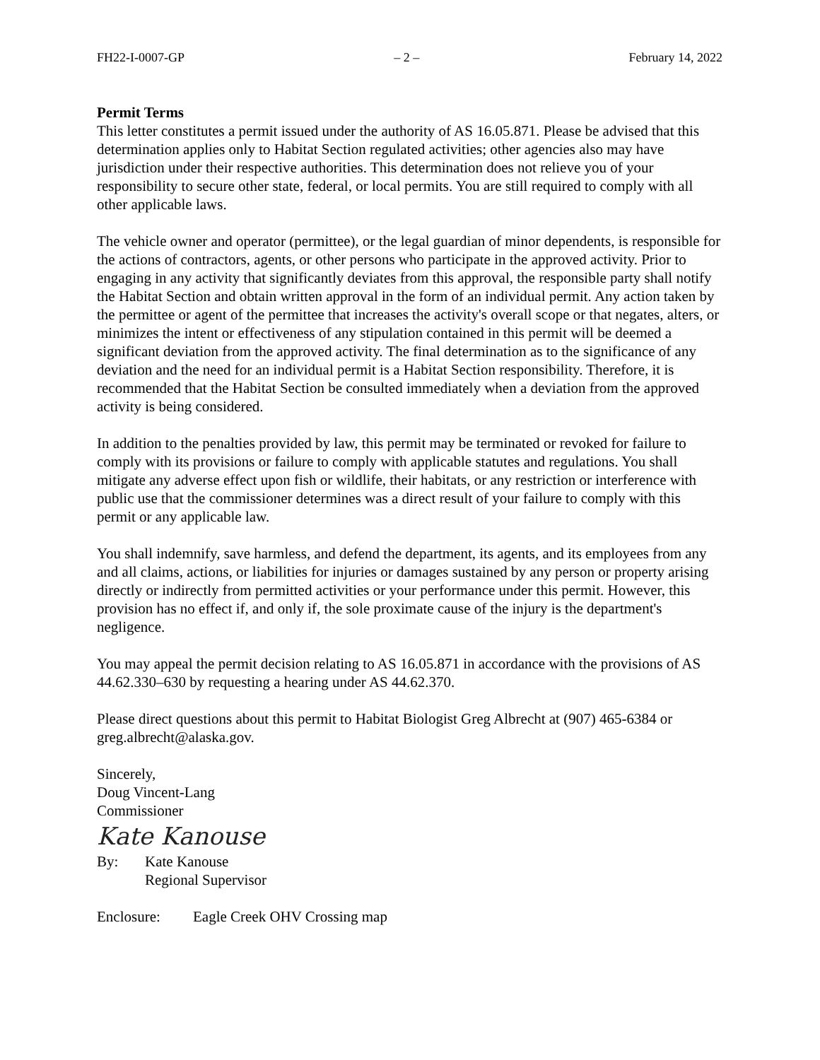FH22-I-0007-GP – 2 – February 14, 2022
Permit Terms
This letter constitutes a permit issued under the authority of AS 16.05.871. Please be advised that this determination applies only to Habitat Section regulated activities; other agencies also may have jurisdiction under their respective authorities. This determination does not relieve you of your responsibility to secure other state, federal, or local permits. You are still required to comply with all other applicable laws.
The vehicle owner and operator (permittee), or the legal guardian of minor dependents, is responsible for the actions of contractors, agents, or other persons who participate in the approved activity. Prior to engaging in any activity that significantly deviates from this approval, the responsible party shall notify the Habitat Section and obtain written approval in the form of an individual permit. Any action taken by the permittee or agent of the permittee that increases the activity's overall scope or that negates, alters, or minimizes the intent or effectiveness of any stipulation contained in this permit will be deemed a significant deviation from the approved activity. The final determination as to the significance of any deviation and the need for an individual permit is a Habitat Section responsibility. Therefore, it is recommended that the Habitat Section be consulted immediately when a deviation from the approved activity is being considered.
In addition to the penalties provided by law, this permit may be terminated or revoked for failure to comply with its provisions or failure to comply with applicable statutes and regulations. You shall mitigate any adverse effect upon fish or wildlife, their habitats, or any restriction or interference with public use that the commissioner determines was a direct result of your failure to comply with this permit or any applicable law.
You shall indemnify, save harmless, and defend the department, its agents, and its employees from any and all claims, actions, or liabilities for injuries or damages sustained by any person or property arising directly or indirectly from permitted activities or your performance under this permit. However, this provision has no effect if, and only if, the sole proximate cause of the injury is the department's negligence.
You may appeal the permit decision relating to AS 16.05.871 in accordance with the provisions of AS 44.62.330–630 by requesting a hearing under AS 44.62.370.
Please direct questions about this permit to Habitat Biologist Greg Albrecht at (907) 465-6384 or greg.albrecht@alaska.gov.
Sincerely,
Doug Vincent-Lang
Commissioner
Kate Kanouse
By: Kate Kanouse
Regional Supervisor
Enclosure: Eagle Creek OHV Crossing map